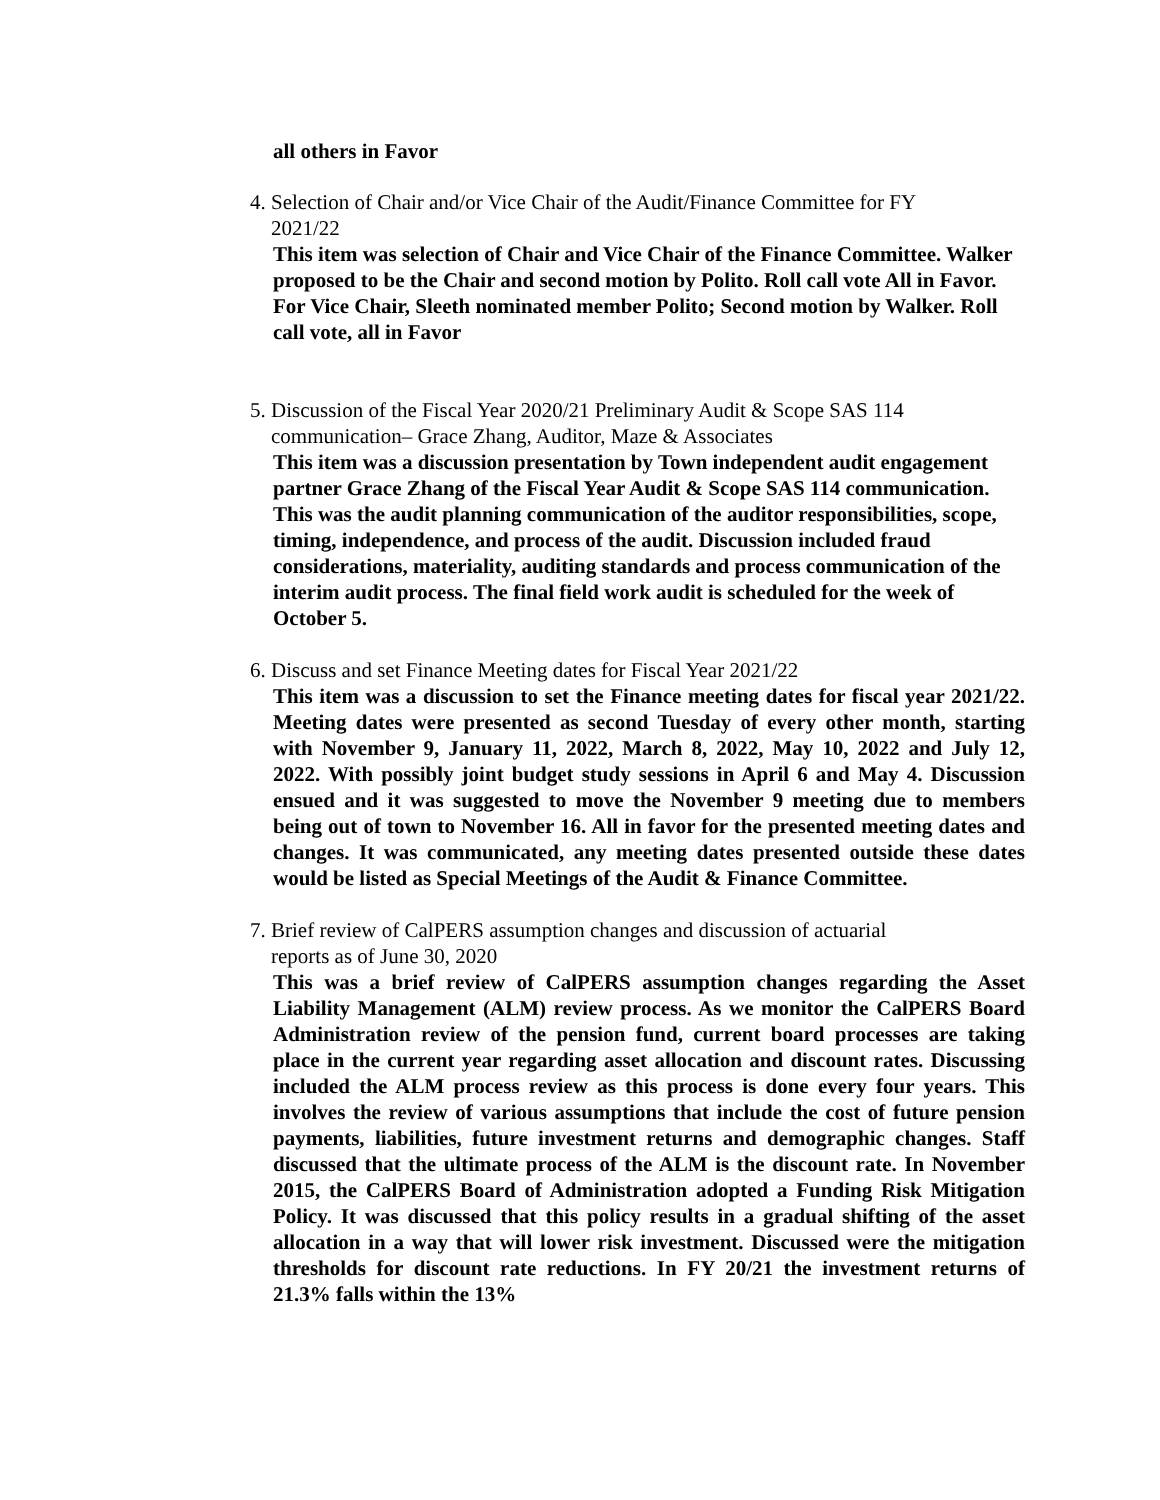all others in Favor
4. Selection of Chair and/or Vice Chair of the Audit/Finance Committee for FY
2021/22
This item was selection of Chair and Vice Chair of the Finance Committee. Walker proposed to be the Chair and second motion by Polito. Roll call vote All in Favor. For Vice Chair, Sleeth nominated member Polito; Second motion by Walker. Roll call vote, all in Favor
5. Discussion of the Fiscal Year 2020/21 Preliminary Audit & Scope SAS 114
communication– Grace Zhang, Auditor, Maze & Associates
This item was a discussion presentation by Town independent audit engagement partner Grace Zhang of the Fiscal Year Audit & Scope SAS 114 communication. This was the audit planning communication of the auditor responsibilities, scope, timing, independence, and process of the audit. Discussion included fraud considerations, materiality, auditing standards and process communication of the interim audit process. The final field work audit is scheduled for the week of October 5.
6. Discuss and set Finance Meeting dates for Fiscal Year 2021/22
This item was a discussion to set the Finance meeting dates for fiscal year 2021/22. Meeting dates were presented as second Tuesday of every other month, starting with November 9, January 11, 2022, March 8, 2022, May 10, 2022 and July 12, 2022. With possibly joint budget study sessions in April 6 and May 4. Discussion ensued and it was suggested to move the November 9 meeting due to members being out of town to November 16. All in favor for the presented meeting dates and changes. It was communicated, any meeting dates presented outside these dates would be listed as Special Meetings of the Audit & Finance Committee.
7. Brief review of CalPERS assumption changes and discussion of actuarial
reports as of June 30, 2020
This was a brief review of CalPERS assumption changes regarding the Asset Liability Management (ALM) review process. As we monitor the CalPERS Board Administration review of the pension fund, current board processes are taking place in the current year regarding asset allocation and discount rates. Discussing included the ALM process review as this process is done every four years. This involves the review of various assumptions that include the cost of future pension payments, liabilities, future investment returns and demographic changes. Staff discussed that the ultimate process of the ALM is the discount rate. In November 2015, the CalPERS Board of Administration adopted a Funding Risk Mitigation Policy. It was discussed that this policy results in a gradual shifting of the asset allocation in a way that will lower risk investment. Discussed were the mitigation thresholds for discount rate reductions. In FY 20/21 the investment returns of 21.3% falls within the 13%